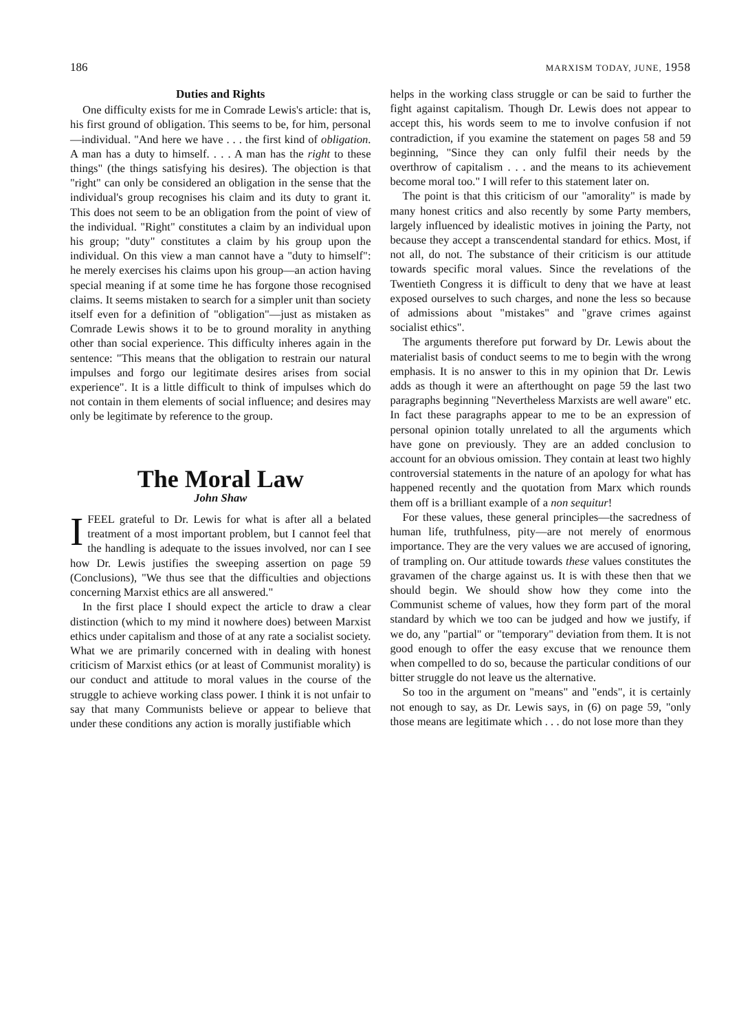186 MARXISM TODAY, JUNE, 1958
Duties and Rights
One difficulty exists for me in Comrade Lewis's article: that is, his first ground of obligation. This seems to be, for him, personal—individual. "And here we have . . . the first kind of obligation. A man has a duty to himself. . . . A man has the right to these things" (the things satisfying his desires). The objection is that "right" can only be considered an obligation in the sense that the individual's group recognises his claim and its duty to grant it. This does not seem to be an obligation from the point of view of the individual. "Right" constitutes a claim by an individual upon his group; "duty" constitutes a claim by his group upon the individual. On this view a man cannot have a "duty to himself": he merely exercises his claims upon his group—an action having special meaning if at some time he has forgone those recognised claims. It seems mistaken to search for a simpler unit than society itself even for a definition of "obligation"—just as mistaken as Comrade Lewis shows it to be to ground morality in anything other than social experience. This difficulty inheres again in the sentence: "This means that the obligation to restrain our natural impulses and forgo our legitimate desires arises from social experience". It is a little difficult to think of impulses which do not contain in them elements of social influence; and desires may only be legitimate by reference to the group.
The Moral Law
John Shaw
IFEEL grateful to Dr. Lewis for what is after all a belated treatment of a most important problem, but I cannot feel that the handling is adequate to the issues involved, nor can I see how Dr. Lewis justifies the sweeping assertion on page 59 (Conclusions), "We thus see that the difficulties and objections concerning Marxist ethics are all answered."
In the first place I should expect the article to draw a clear distinction (which to my mind it nowhere does) between Marxist ethics under capitalism and those of at any rate a socialist society. What we are primarily concerned with in dealing with honest criticism of Marxist ethics (or at least of Communist morality) is our conduct and attitude to moral values in the course of the struggle to achieve working class power. I think it is not unfair to say that many Communists believe or appear to believe that under these conditions any action is morally justifiable which
helps in the working class struggle or can be said to further the fight against capitalism. Though Dr. Lewis does not appear to accept this, his words seem to me to involve confusion if not contradiction, if you examine the statement on pages 58 and 59 beginning, "Since they can only fulfil their needs by the overthrow of capitalism . . . and the means to its achievement become moral too." I will refer to this statement later on.
The point is that this criticism of our "amorality" is made by many honest critics and also recently by some Party members, largely influenced by idealistic motives in joining the Party, not because they accept a transcendental standard for ethics. Most, if not all, do not. The substance of their criticism is our attitude towards specific moral values. Since the revelations of the Twentieth Congress it is difficult to deny that we have at least exposed ourselves to such charges, and none the less so because of admissions about "mistakes" and "grave crimes against socialist ethics".
The arguments therefore put forward by Dr. Lewis about the materialist basis of conduct seems to me to begin with the wrong emphasis. It is no answer to this in my opinion that Dr. Lewis adds as though it were an afterthought on page 59 the last two paragraphs beginning "Nevertheless Marxists are well aware" etc. In fact these paragraphs appear to me to be an expression of personal opinion totally unrelated to all the arguments which have gone on previously. They are an added conclusion to account for an obvious omission. They contain at least two highly controversial statements in the nature of an apology for what has happened recently and the quotation from Marx which rounds them off is a brilliant example of a non sequitur!
For these values, these general principles—the sacredness of human life, truthfulness, pity—are not merely of enormous importance. They are the very values we are accused of ignoring, of trampling on. Our attitude towards these values constitutes the gravamen of the charge against us. It is with these then that we should begin. We should show how they come into the Communist scheme of values, how they form part of the moral standard by which we too can be judged and how we justify, if we do, any "partial" or "temporary" deviation from them. It is not good enough to offer the easy excuse that we renounce them when compelled to do so, because the particular conditions of our bitter struggle do not leave us the alternative.
So too in the argument on "means" and "ends", it is certainly not enough to say, as Dr. Lewis says, in (6) on page 59, "only those means are legitimate which . . . do not lose more than they